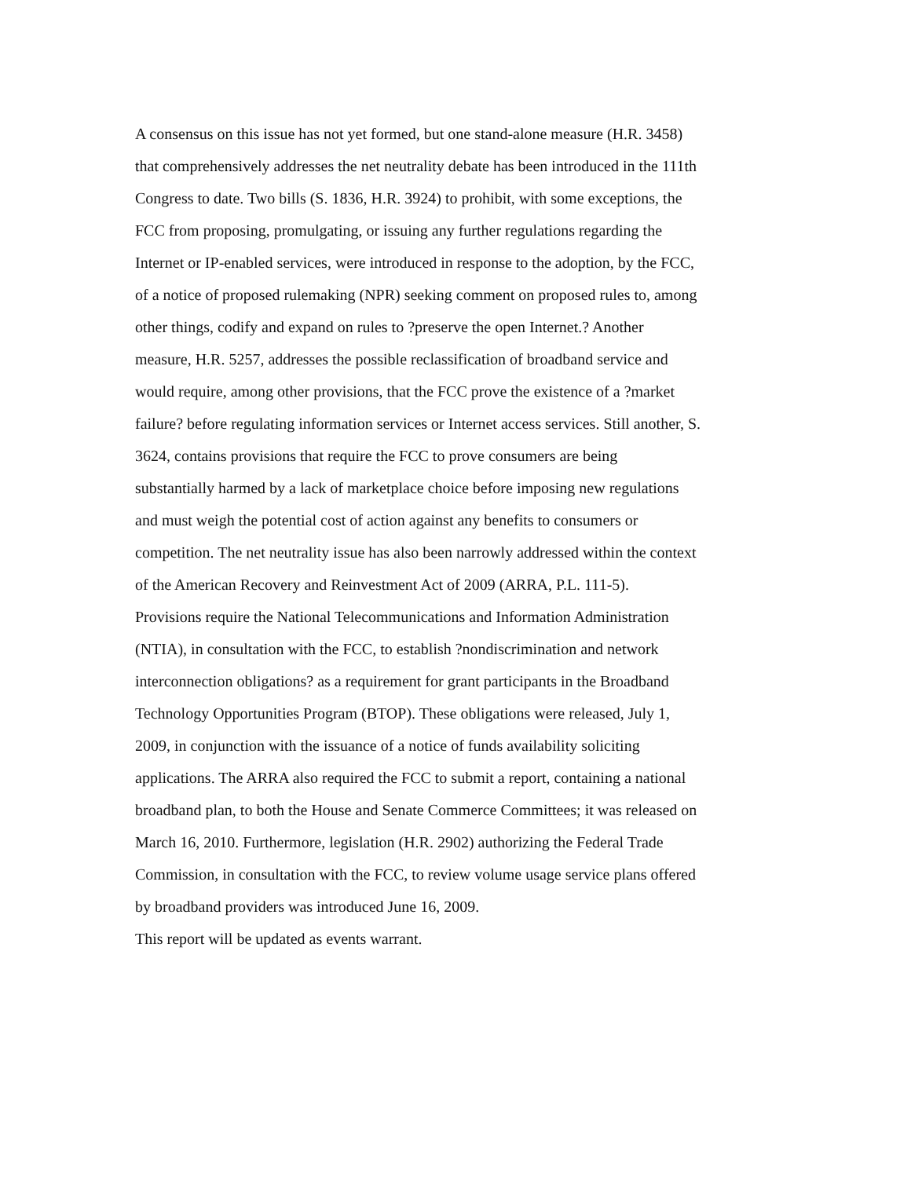A consensus on this issue has not yet formed, but one stand-alone measure (H.R. 3458)
that comprehensively addresses the net neutrality debate has been introduced in the 111th
Congress to date. Two bills (S. 1836, H.R. 3924) to prohibit, with some exceptions, the
FCC from proposing, promulgating, or issuing any further regulations regarding the
Internet or IP-enabled services, were introduced in response to the adoption, by the FCC,
of a notice of proposed rulemaking (NPR) seeking comment on proposed rules to, among
other things, codify and expand on rules to ?preserve the open Internet.? Another
measure, H.R. 5257, addresses the possible reclassification of broadband service and
would require, among other provisions, that the FCC prove the existence of a ?market
failure? before regulating information services or Internet access services. Still another, S.
3624, contains provisions that require the FCC to prove consumers are being
substantially harmed by a lack of marketplace choice before imposing new regulations
and must weigh the potential cost of action against any benefits to consumers or
competition. The net neutrality issue has also been narrowly addressed within the context
of the American Recovery and Reinvestment Act of 2009 (ARRA, P.L. 111-5).
Provisions require the National Telecommunications and Information Administration
(NTIA), in consultation with the FCC, to establish ?nondiscrimination and network
interconnection obligations? as a requirement for grant participants in the Broadband
Technology Opportunities Program (BTOP). These obligations were released, July 1,
2009, in conjunction with the issuance of a notice of funds availability soliciting
applications. The ARRA also required the FCC to submit a report, containing a national
broadband plan, to both the House and Senate Commerce Committees; it was released on
March 16, 2010. Furthermore, legislation (H.R. 2902) authorizing the Federal Trade
Commission, in consultation with the FCC, to review volume usage service plans offered
by broadband providers was introduced June 16, 2009.
This report will be updated as events warrant.